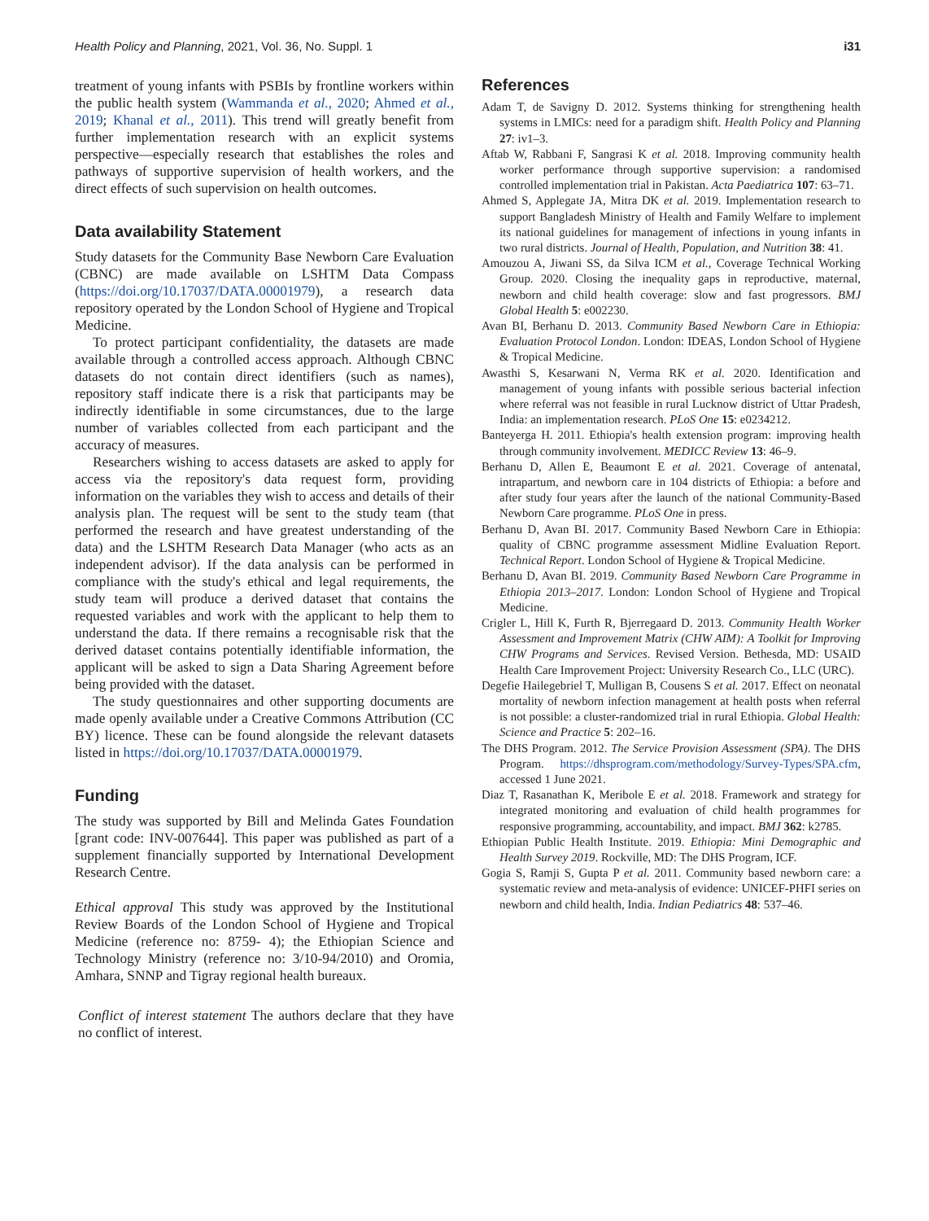Health Policy and Planning, 2021, Vol. 36, No. Suppl. 1 i31
treatment of young infants with PSBIs by frontline workers within the public health system (Wammanda et al., 2020; Ahmed et al., 2019; Khanal et al., 2011). This trend will greatly benefit from further implementation research with an explicit systems perspective—especially research that establishes the roles and pathways of supportive supervision of health workers, and the direct effects of such supervision on health outcomes.
Data availability Statement
Study datasets for the Community Base Newborn Care Evaluation (CBNC) are made available on LSHTM Data Compass (https://doi.org/10.17037/DATA.00001979), a research data repository operated by the London School of Hygiene and Tropical Medicine.
To protect participant confidentiality, the datasets are made available through a controlled access approach. Although CBNC datasets do not contain direct identifiers (such as names), repository staff indicate there is a risk that participants may be indirectly identifiable in some circumstances, due to the large number of variables collected from each participant and the accuracy of measures.
Researchers wishing to access datasets are asked to apply for access via the repository's data request form, providing information on the variables they wish to access and details of their analysis plan. The request will be sent to the study team (that performed the research and have greatest understanding of the data) and the LSHTM Research Data Manager (who acts as an independent advisor). If the data analysis can be performed in compliance with the study's ethical and legal requirements, the study team will produce a derived dataset that contains the requested variables and work with the applicant to help them to understand the data. If there remains a recognisable risk that the derived dataset contains potentially identifiable information, the applicant will be asked to sign a Data Sharing Agreement before being provided with the dataset.
The study questionnaires and other supporting documents are made openly available under a Creative Commons Attribution (CC BY) licence. These can be found alongside the relevant datasets listed in https://doi.org/10.17037/DATA.00001979.
Funding
The study was supported by Bill and Melinda Gates Foundation [grant code: INV-007644]. This paper was published as part of a supplement financially supported by International Development Research Centre.
Ethical approval This study was approved by the Institutional Review Boards of the London School of Hygiene and Tropical Medicine (reference no: 8759- 4); the Ethiopian Science and Technology Ministry (reference no: 3/10-94/2010) and Oromia, Amhara, SNNP and Tigray regional health bureaux.
Conflict of interest statement The authors declare that they have no conflict of interest.
References
Adam T, de Savigny D. 2012. Systems thinking for strengthening health systems in LMICs: need for a paradigm shift. Health Policy and Planning 27: iv1–3.
Aftab W, Rabbani F, Sangrasi K et al. 2018. Improving community health worker performance through supportive supervision: a randomised controlled implementation trial in Pakistan. Acta Paediatrica 107: 63–71.
Ahmed S, Applegate JA, Mitra DK et al. 2019. Implementation research to support Bangladesh Ministry of Health and Family Welfare to implement its national guidelines for management of infections in young infants in two rural districts. Journal of Health, Population, and Nutrition 38: 41.
Amouzou A, Jiwani SS, da Silva ICM et al., Coverage Technical Working Group. 2020. Closing the inequality gaps in reproductive, maternal, newborn and child health coverage: slow and fast progressors. BMJ Global Health 5: e002230.
Avan BI, Berhanu D. 2013. Community Based Newborn Care in Ethiopia: Evaluation Protocol London. London: IDEAS, London School of Hygiene & Tropical Medicine.
Awasthi S, Kesarwani N, Verma RK et al. 2020. Identification and management of young infants with possible serious bacterial infection where referral was not feasible in rural Lucknow district of Uttar Pradesh, India: an implementation research. PLoS One 15: e0234212.
Banteyerga H. 2011. Ethiopia's health extension program: improving health through community involvement. MEDICC Review 13: 46–9.
Berhanu D, Allen E, Beaumont E et al. 2021. Coverage of antenatal, intrapartum, and newborn care in 104 districts of Ethiopia: a before and after study four years after the launch of the national Community-Based Newborn Care programme. PLoS One in press.
Berhanu D, Avan BI. 2017. Community Based Newborn Care in Ethiopia: quality of CBNC programme assessment Midline Evaluation Report. Technical Report. London School of Hygiene & Tropical Medicine.
Berhanu D, Avan BI. 2019. Community Based Newborn Care Programme in Ethiopia 2013–2017. London: London School of Hygiene and Tropical Medicine.
Crigler L, Hill K, Furth R, Bjerregaard D. 2013. Community Health Worker Assessment and Improvement Matrix (CHW AIM): A Toolkit for Improving CHW Programs and Services. Revised Version. Bethesda, MD: USAID Health Care Improvement Project: University Research Co., LLC (URC).
Degefie Hailegebriel T, Mulligan B, Cousens S et al. 2017. Effect on neonatal mortality of newborn infection management at health posts when referral is not possible: a cluster-randomized trial in rural Ethiopia. Global Health: Science and Practice 5: 202–16.
The DHS Program. 2012. The Service Provision Assessment (SPA). The DHS Program. https://dhsprogram.com/methodology/Survey-Types/SPA.cfm, accessed 1 June 2021.
Diaz T, Rasanathan K, Meribole E et al. 2018. Framework and strategy for integrated monitoring and evaluation of child health programmes for responsive programming, accountability, and impact. BMJ 362: k2785.
Ethiopian Public Health Institute. 2019. Ethiopia: Mini Demographic and Health Survey 2019. Rockville, MD: The DHS Program, ICF.
Gogia S, Ramji S, Gupta P et al. 2011. Community based newborn care: a systematic review and meta-analysis of evidence: UNICEF-PHFI series on newborn and child health, India. Indian Pediatrics 48: 537–46.